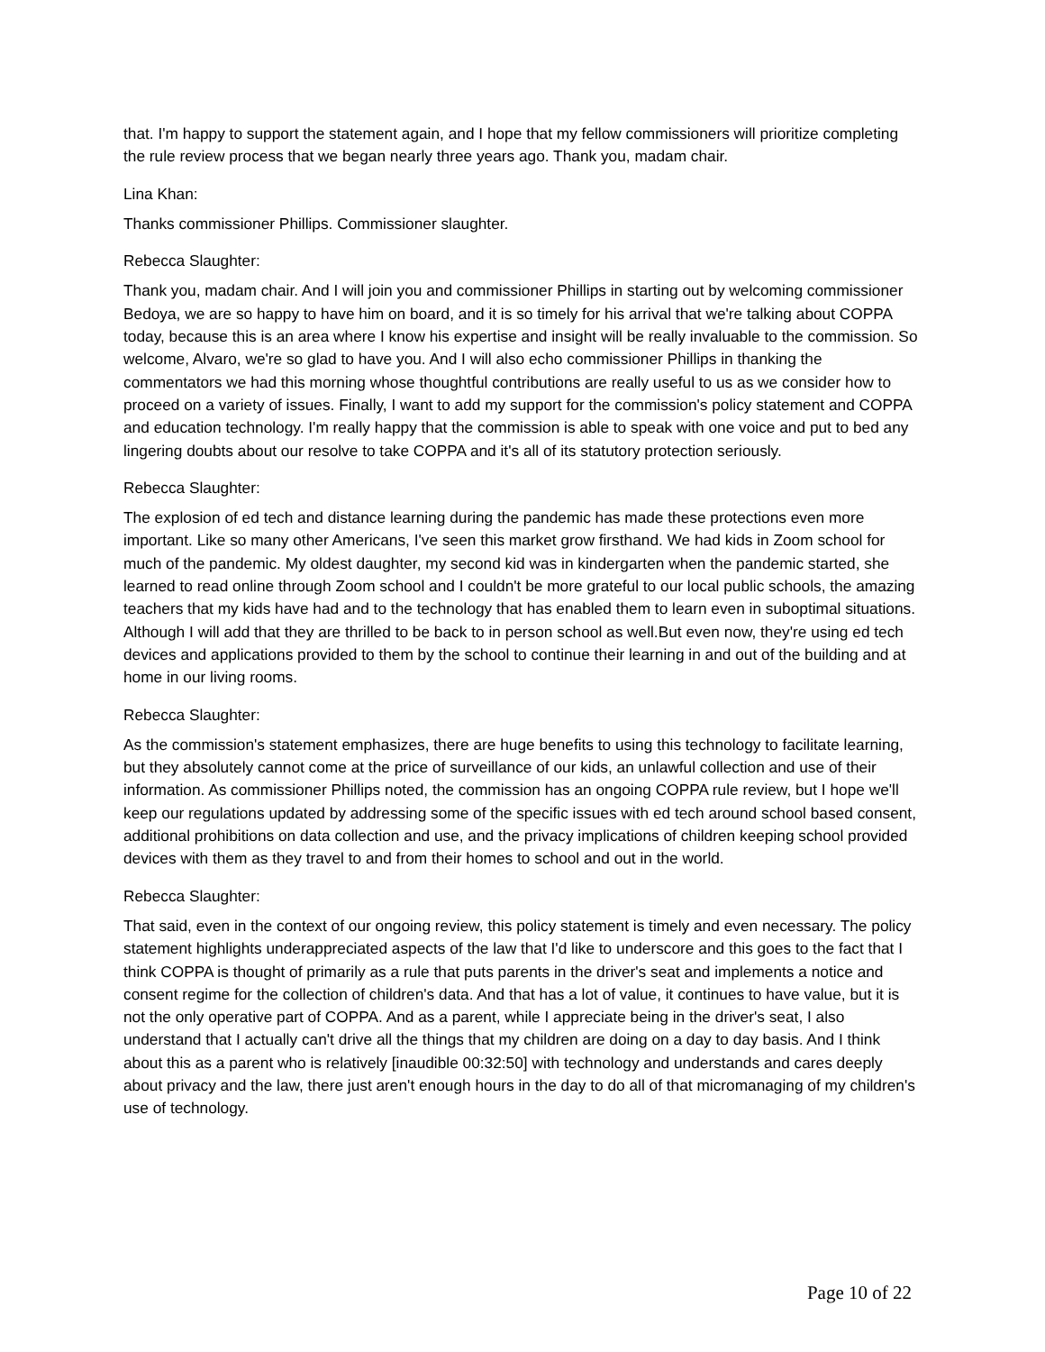that. I'm happy to support the statement again, and I hope that my fellow commissioners will prioritize completing the rule review process that we began nearly three years ago. Thank you, madam chair.
Lina Khan:
Thanks commissioner Phillips. Commissioner slaughter.
Rebecca Slaughter:
Thank you, madam chair. And I will join you and commissioner Phillips in starting out by welcoming commissioner Bedoya, we are so happy to have him on board, and it is so timely for his arrival that we're talking about COPPA today, because this is an area where I know his expertise and insight will be really invaluable to the commission. So welcome, Alvaro, we're so glad to have you. And I will also echo commissioner Phillips in thanking the commentators we had this morning whose thoughtful contributions are really useful to us as we consider how to proceed on a variety of issues. Finally, I want to add my support for the commission's policy statement and COPPA and education technology. I'm really happy that the commission is able to speak with one voice and put to bed any lingering doubts about our resolve to take COPPA and it's all of its statutory protection seriously.
Rebecca Slaughter:
The explosion of ed tech and distance learning during the pandemic has made these protections even more important. Like so many other Americans, I've seen this market grow firsthand. We had kids in Zoom school for much of the pandemic. My oldest daughter, my second kid was in kindergarten when the pandemic started, she learned to read online through Zoom school and I couldn't be more grateful to our local public schools, the amazing teachers that my kids have had and to the technology that has enabled them to learn even in suboptimal situations. Although I will add that they are thrilled to be back to in person school as well.But even now, they're using ed tech devices and applications provided to them by the school to continue their learning in and out of the building and at home in our living rooms.
Rebecca Slaughter:
As the commission's statement emphasizes, there are huge benefits to using this technology to facilitate learning, but they absolutely cannot come at the price of surveillance of our kids, an unlawful collection and use of their information. As commissioner Phillips noted, the commission has an ongoing COPPA rule review, but I hope we'll keep our regulations updated by addressing some of the specific issues with ed tech around school based consent, additional prohibitions on data collection and use, and the privacy implications of children keeping school provided devices with them as they travel to and from their homes to school and out in the world.
Rebecca Slaughter:
That said, even in the context of our ongoing review, this policy statement is timely and even necessary. The policy statement highlights underappreciated aspects of the law that I'd like to underscore and this goes to the fact that I think COPPA is thought of primarily as a rule that puts parents in the driver's seat and implements a notice and consent regime for the collection of children's data. And that has a lot of value, it continues to have value, but it is not the only operative part of COPPA. And as a parent, while I appreciate being in the driver's seat, I also understand that I actually can't drive all the things that my children are doing on a day to day basis. And I think about this as a parent who is relatively [inaudible 00:32:50] with technology and understands and cares deeply about privacy and the law, there just aren't enough hours in the day to do all of that micromanaging of my children's use of technology.
Page 10 of 22